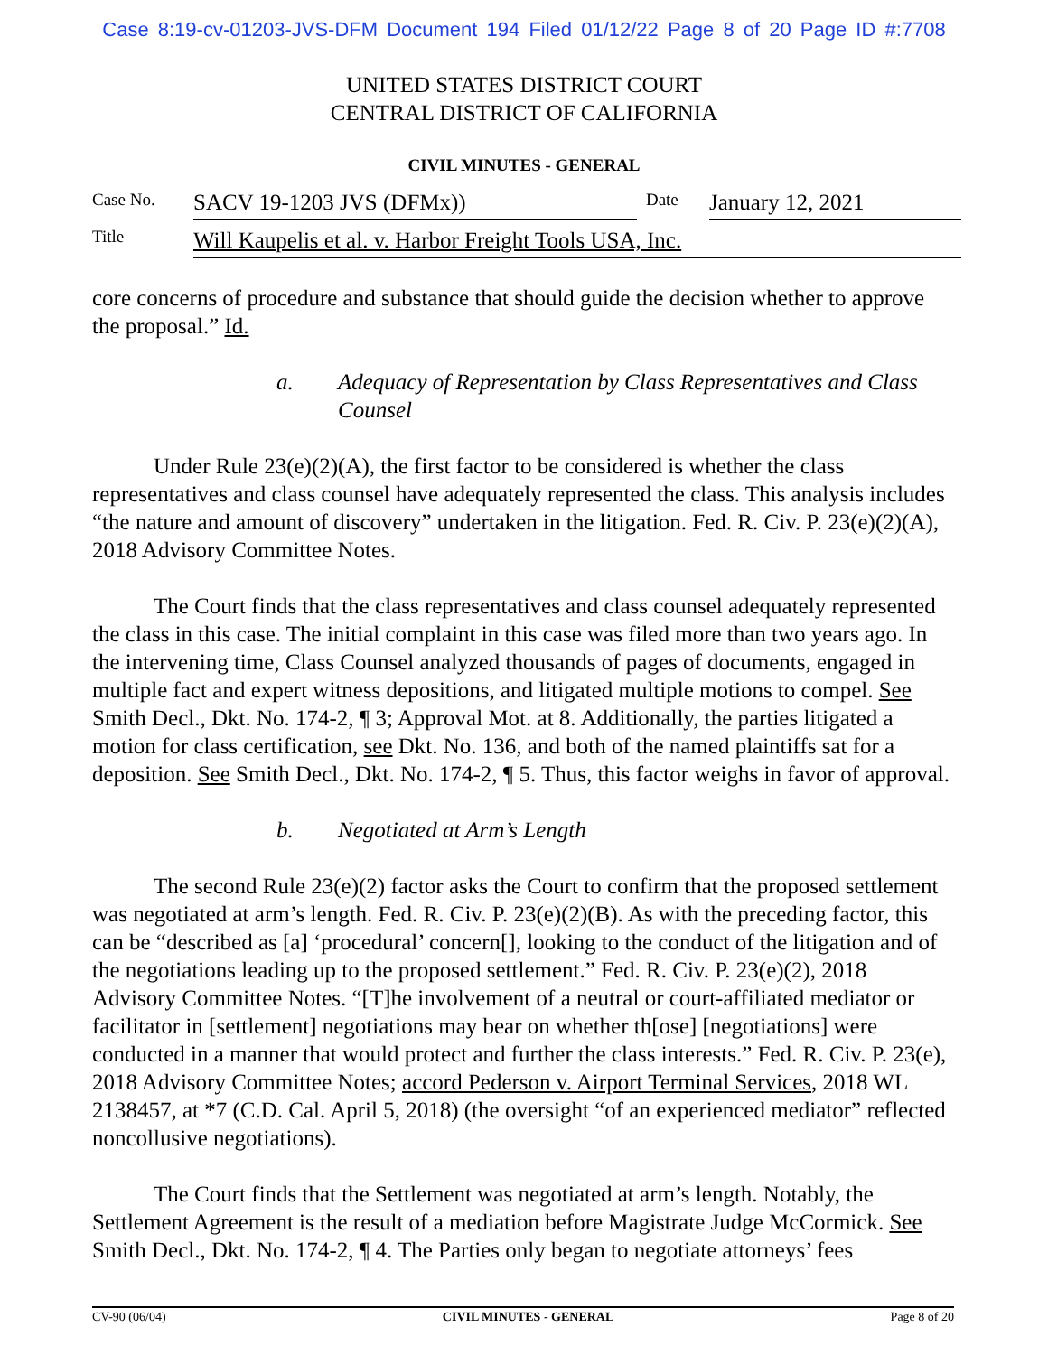Case 8:19-cv-01203-JVS-DFM Document 194 Filed 01/12/22 Page 8 of 20 Page ID #:7708
UNITED STATES DISTRICT COURT
CENTRAL DISTRICT OF CALIFORNIA
CIVIL MINUTES - GENERAL
| Case No. | SACV 19-1203 JVS (DFMx)) | Date | January 12, 2021 |
| Title | Will Kaupelis et al. v. Harbor Freight Tools USA, Inc. | | |
core concerns of procedure and substance that should guide the decision whether to approve the proposal.” Id.
a. Adequacy of Representation by Class Representatives and Class Counsel
Under Rule 23(e)(2)(A), the first factor to be considered is whether the class representatives and class counsel have adequately represented the class. This analysis includes “the nature and amount of discovery” undertaken in the litigation. Fed. R. Civ. P. 23(e)(2)(A), 2018 Advisory Committee Notes.
The Court finds that the class representatives and class counsel adequately represented the class in this case. The initial complaint in this case was filed more than two years ago. In the intervening time, Class Counsel analyzed thousands of pages of documents, engaged in multiple fact and expert witness depositions, and litigated multiple motions to compel. See Smith Decl., Dkt. No. 174-2, ¶ 3; Approval Mot. at 8. Additionally, the parties litigated a motion for class certification, see Dkt. No. 136, and both of the named plaintiffs sat for a deposition. See Smith Decl., Dkt. No. 174-2, ¶ 5. Thus, this factor weighs in favor of approval.
b. Negotiated at Arm’s Length
The second Rule 23(e)(2) factor asks the Court to confirm that the proposed settlement was negotiated at arm’s length. Fed. R. Civ. P. 23(e)(2)(B). As with the preceding factor, this can be “described as [a] ‘procedural’ concern[], looking to the conduct of the litigation and of the negotiations leading up to the proposed settlement.” Fed. R. Civ. P. 23(e)(2), 2018 Advisory Committee Notes. “[T]he involvement of a neutral or court-affiliated mediator or facilitator in [settlement] negotiations may bear on whether th[ose] [negotiations] were conducted in a manner that would protect and further the class interests.” Fed. R. Civ. P. 23(e), 2018 Advisory Committee Notes; accord Pederson v. Airport Terminal Services, 2018 WL 2138457, at *7 (C.D. Cal. April 5, 2018) (the oversight “of an experienced mediator” reflected noncollusive negotiations).
The Court finds that the Settlement was negotiated at arm’s length. Notably, the Settlement Agreement is the result of a mediation before Magistrate Judge McCormick. See Smith Decl., Dkt. No. 174-2, ¶ 4. The Parties only began to negotiate attorneys’ fees
CV-90 (06/04) CIVIL MINUTES - GENERAL Page 8 of 20